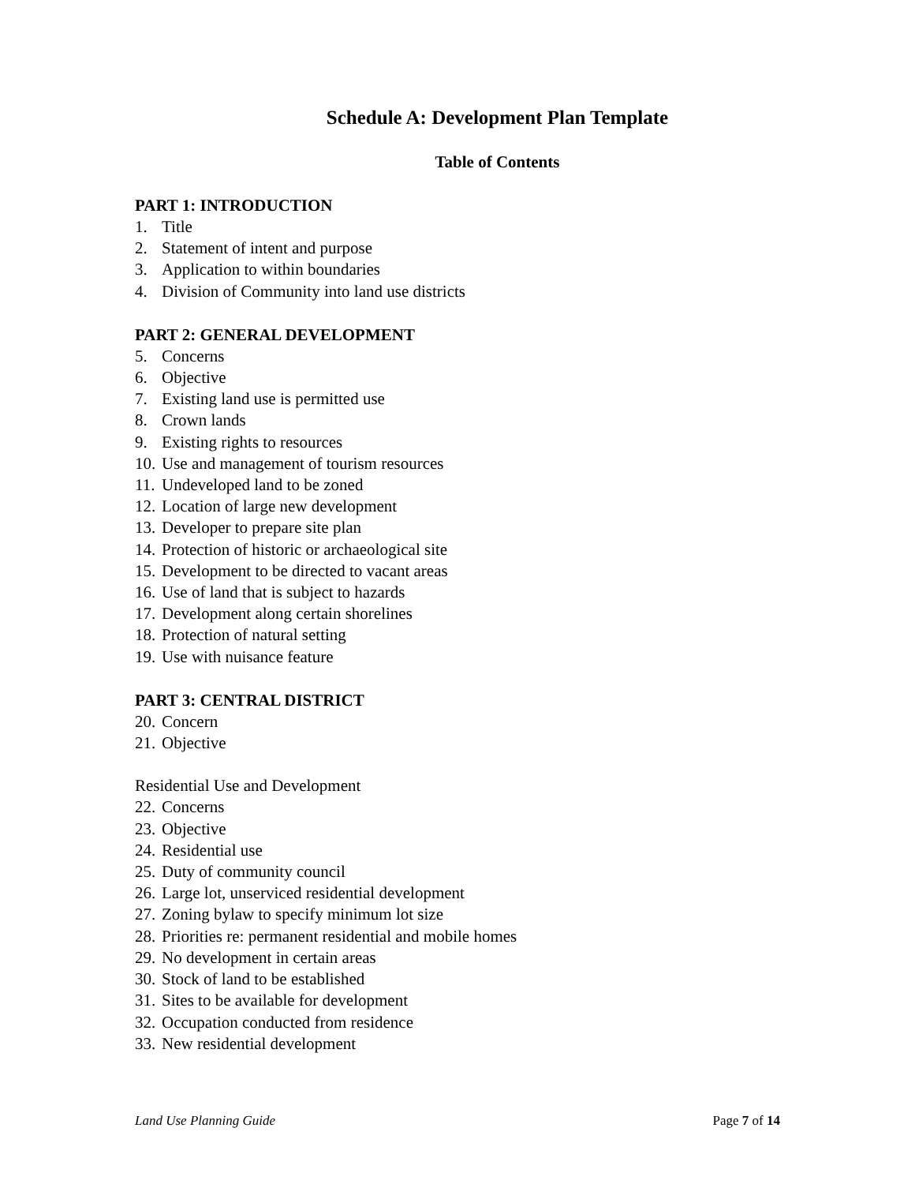Schedule A: Development Plan Template
Table of Contents
PART 1: INTRODUCTION
1. Title
2. Statement of intent and purpose
3. Application to within boundaries
4. Division of Community into land use districts
PART 2: GENERAL DEVELOPMENT
5. Concerns
6. Objective
7. Existing land use is permitted use
8. Crown lands
9. Existing rights to resources
10. Use and management of tourism resources
11. Undeveloped land to be zoned
12. Location of large new development
13. Developer to prepare site plan
14. Protection of historic or archaeological site
15. Development to be directed to vacant areas
16. Use of land that is subject to hazards
17. Development along certain shorelines
18. Protection of natural setting
19. Use with nuisance feature
PART 3: CENTRAL DISTRICT
20. Concern
21. Objective
Residential Use and Development
22. Concerns
23. Objective
24. Residential use
25. Duty of community council
26. Large lot, unserviced residential development
27. Zoning bylaw to specify minimum lot size
28. Priorities re: permanent residential and mobile homes
29. No development in certain areas
30. Stock of land to be established
31. Sites to be available for development
32. Occupation conducted from residence
33. New residential development
Land Use Planning Guide Page 7 of 14